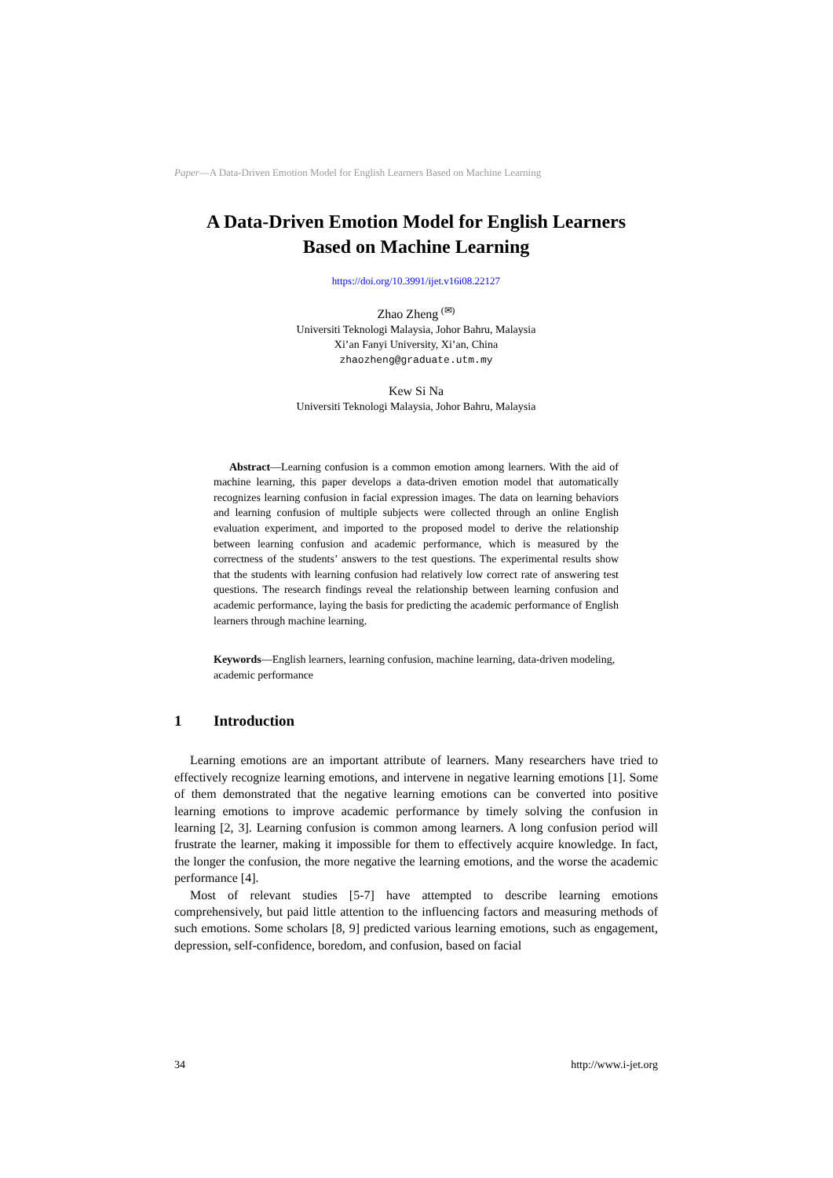Paper—A Data-Driven Emotion Model for English Learners Based on Machine Learning
A Data-Driven Emotion Model for English Learners
Based on Machine Learning
https://doi.org/10.3991/ijet.v16i08.22127
Zhao Zheng <sup>(✉)</sup>
Universiti Teknologi Malaysia, Johor Bahru, Malaysia
Xi’an Fanyi University, Xi’an, China
zhaozheng@graduate.utm.my
Kew Si Na
Universiti Teknologi Malaysia, Johor Bahru, Malaysia
Abstract—Learning confusion is a common emotion among learners. With the aid of machine learning, this paper develops a data-driven emotion model that automatically recognizes learning confusion in facial expression images. The data on learning behaviors and learning confusion of multiple subjects were collected through an online English evaluation experiment, and imported to the proposed model to derive the relationship between learning confusion and academic performance, which is measured by the correctness of the students’ answers to the test questions. The experimental results show that the students with learning confusion had relatively low correct rate of answering test questions. The research findings reveal the relationship between learning confusion and academic performance, laying the basis for predicting the academic performance of English learners through machine learning.
Keywords—English learners, learning confusion, machine learning, data-driven modeling, academic performance
1 Introduction
Learning emotions are an important attribute of learners. Many researchers have tried to effectively recognize learning emotions, and intervene in negative learning emotions [1]. Some of them demonstrated that the negative learning emotions can be converted into positive learning emotions to improve academic performance by timely solving the confusion in learning [2, 3]. Learning confusion is common among learners. A long confusion period will frustrate the learner, making it impossible for them to effectively acquire knowledge. In fact, the longer the confusion, the more negative the learning emotions, and the worse the academic performance [4].
Most of relevant studies [5-7] have attempted to describe learning emotions comprehensively, but paid little attention to the influencing factors and measuring methods of such emotions. Some scholars [8, 9] predicted various learning emotions, such as engagement, depression, self-confidence, boredom, and confusion, based on facial
34 http://www.i-jet.org